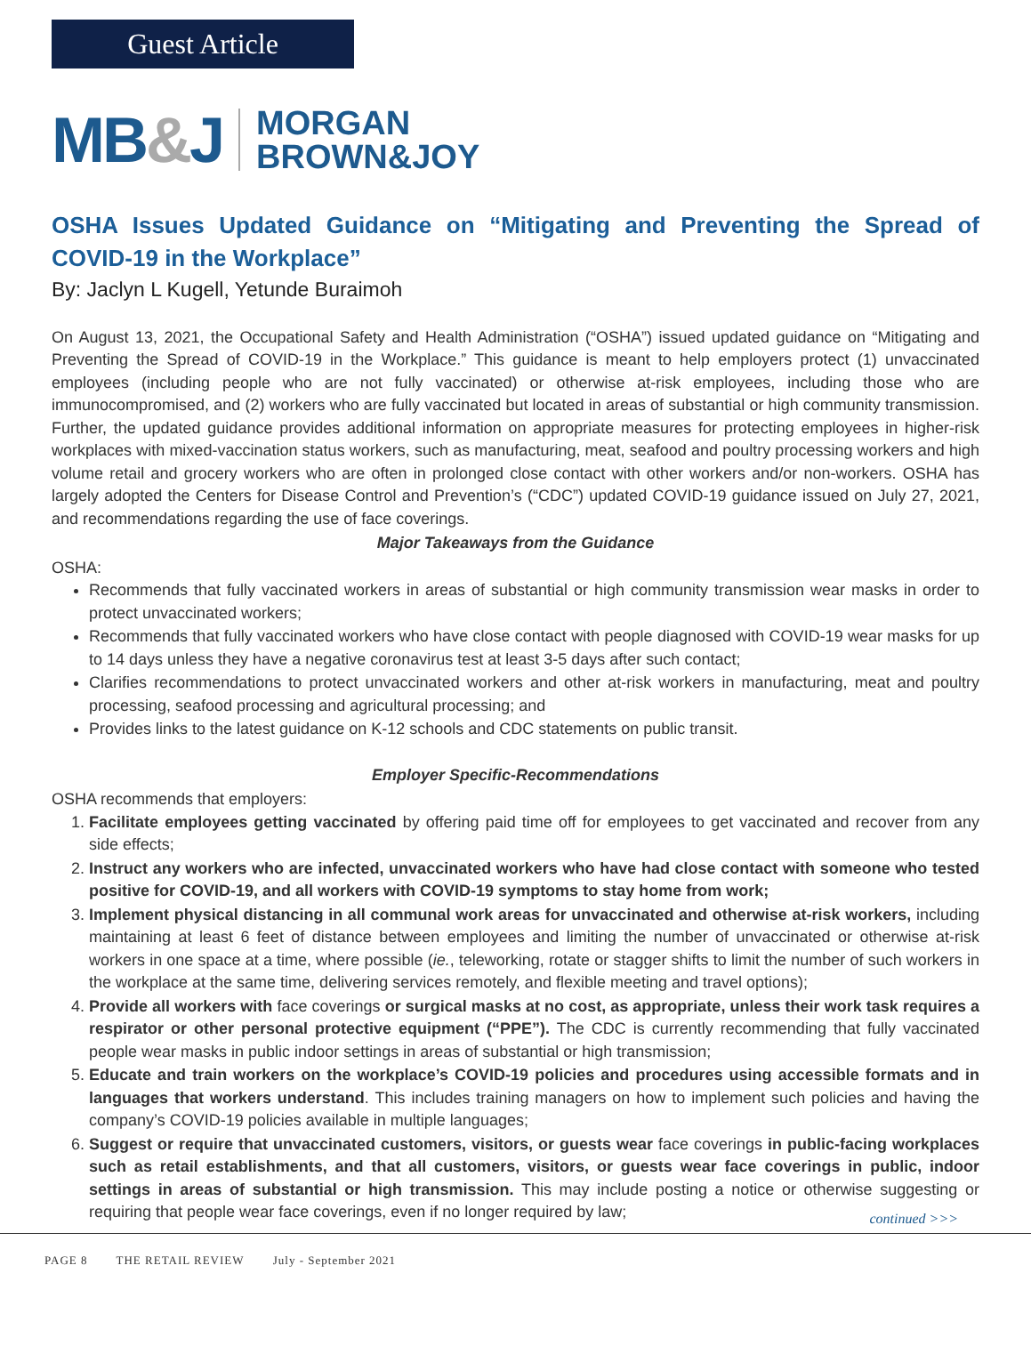Guest Article
MB&J
MORGAN
BROWN&JOY
OSHA Issues Updated Guidance on “Mitigating and Preventing the Spread of COVID-19 in the Workplace”
By: Jaclyn L Kugell, Yetunde Buraimoh
On August 13, 2021, the Occupational Safety and Health Administration (“OSHA”) issued updated guidance on “Mitigating and Preventing the Spread of COVID-19 in the Workplace.” This guidance is meant to help employers protect (1) unvaccinated employees (including people who are not fully vaccinated) or otherwise at-risk employees, including those who are immunocompromised, and (2) workers who are fully vaccinated but located in areas of substantial or high community transmission. Further, the updated guidance provides additional information on appropriate measures for protecting employees in higher-risk workplaces with mixed-vaccination status workers, such as manufacturing, meat, seafood and poultry processing workers and high volume retail and grocery workers who are often in prolonged close contact with other workers and/or non-workers. OSHA has largely adopted the Centers for Disease Control and Prevention’s (“CDC”) updated COVID-19 guidance issued on July 27, 2021, and recommendations regarding the use of face coverings.
Major Takeaways from the Guidance
OSHA:
Recommends that fully vaccinated workers in areas of substantial or high community transmission wear masks in order to protect unvaccinated workers;
Recommends that fully vaccinated workers who have close contact with people diagnosed with COVID-19 wear masks for up to 14 days unless they have a negative coronavirus test at least 3-5 days after such contact;
Clarifies recommendations to protect unvaccinated workers and other at-risk workers in manufacturing, meat and poultry processing, seafood processing and agricultural processing; and
Provides links to the latest guidance on K-12 schools and CDC statements on public transit.
Employer Specific-Recommendations
OSHA recommends that employers:
1. Facilitate employees getting vaccinated by offering paid time off for employees to get vaccinated and recover from any side effects;
2. Instruct any workers who are infected, unvaccinated workers who have had close contact with someone who tested positive for COVID-19, and all workers with COVID-19 symptoms to stay home from work;
3. Implement physical distancing in all communal work areas for unvaccinated and otherwise at-risk workers, including maintaining at least 6 feet of distance between employees and limiting the number of unvaccinated or otherwise at-risk workers in one space at a time, where possible (ie., teleworking, rotate or stagger shifts to limit the number of such workers in the workplace at the same time, delivering services remotely, and flexible meeting and travel options);
4. Provide all workers with face coverings or surgical masks at no cost, as appropriate, unless their work task requires a respirator or other personal protective equipment (“PPE”). The CDC is currently recommending that fully vaccinated people wear masks in public indoor settings in areas of substantial or high transmission;
5. Educate and train workers on the workplace’s COVID-19 policies and procedures using accessible formats and in languages that workers understand. This includes training managers on how to implement such policies and having the company’s COVID-19 policies available in multiple languages;
6. Suggest or require that unvaccinated customers, visitors, or guests wear face coverings in public-facing workplaces such as retail establishments, and that all customers, visitors, or guests wear face coverings in public, indoor settings in areas of substantial or high transmission. This may include posting a notice or otherwise suggesting or requiring that people wear face coverings, even if no longer required by law;
continued >>>
PAGE 8 THE RETAIL REVIEW July - September 2021